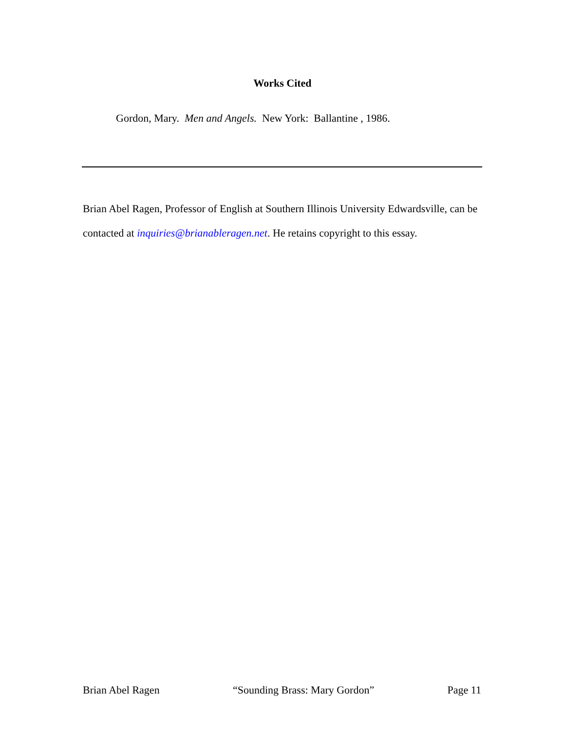Works Cited
Gordon, Mary. Men and Angels. New York: Ballantine , 1986.
Brian Abel Ragen, Professor of English at Southern Illinois University Edwardsville, can be contacted at inquiries@brianableragen.net. He retains copyright to this essay.
Brian Abel Ragen “Sounding Brass: Mary Gordon” Page 11